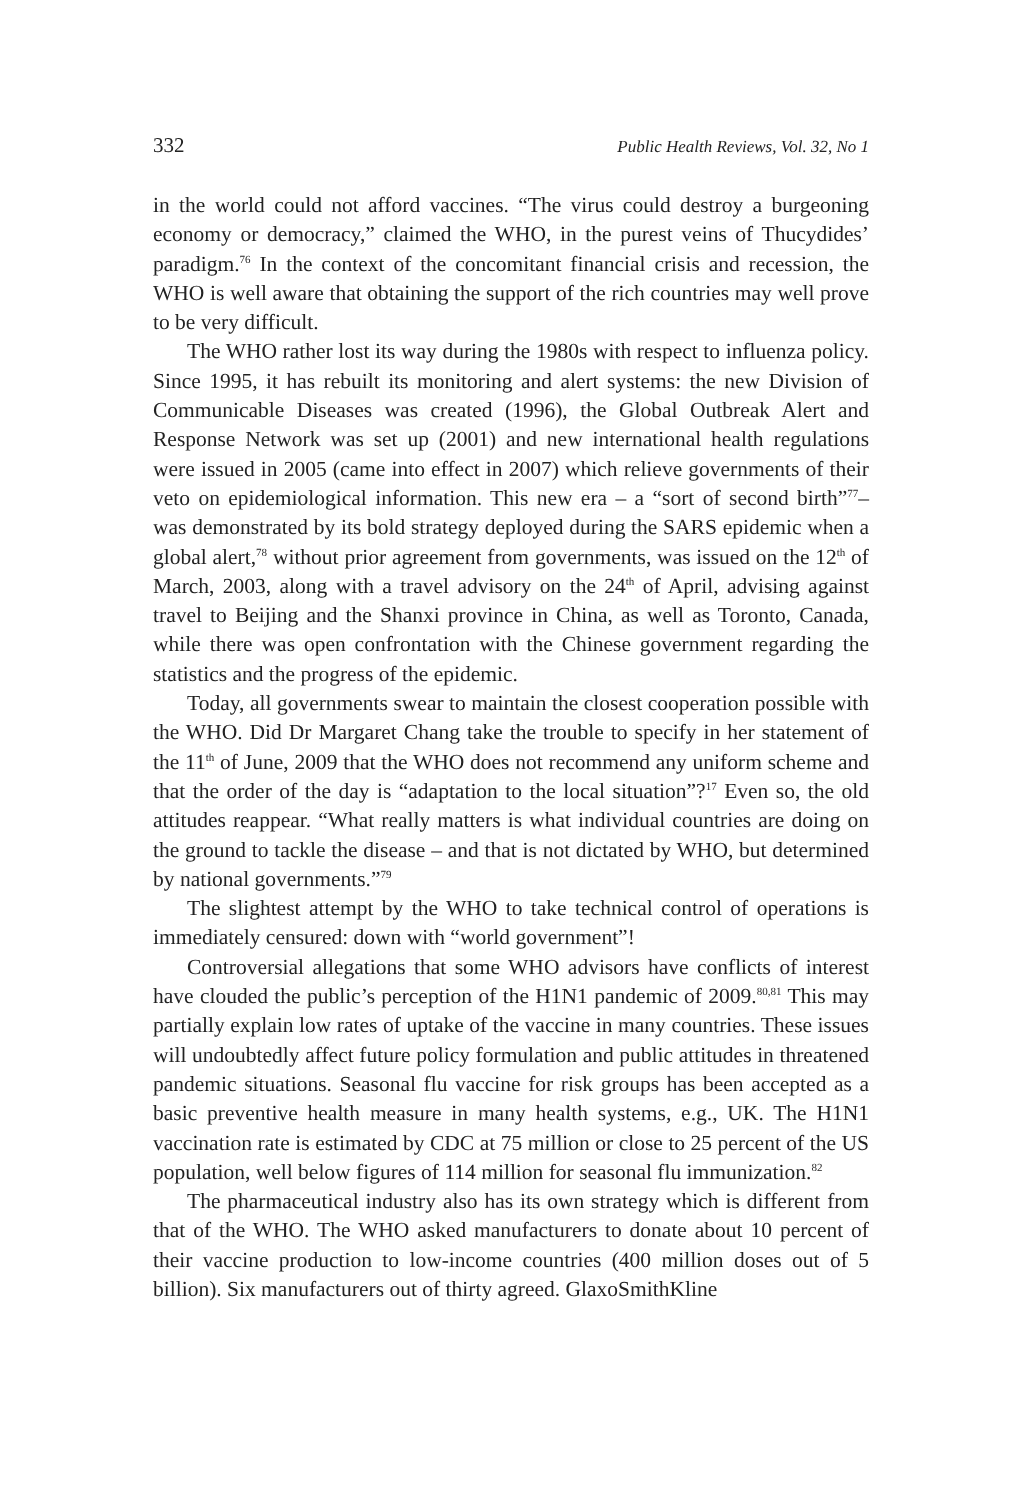332 Public Health Reviews, Vol. 32, No 1
in the world could not afford vaccines. “The virus could destroy a burgeoning economy or democracy,” claimed the WHO, in the purest veins of Thucydides’ paradigm.<sup>76</sup> In the context of the concomitant financial crisis and recession, the WHO is well aware that obtaining the support of the rich countries may well prove to be very difficult.
The WHO rather lost its way during the 1980s with respect to influenza policy. Since 1995, it has rebuilt its monitoring and alert systems: the new Division of Communicable Diseases was created (1996), the Global Outbreak Alert and Response Network was set up (2001) and new international health regulations were issued in 2005 (came into effect in 2007) which relieve governments of their veto on epidemiological information. This new era – a “sort of second birth”<sup>77</sup>– was demonstrated by its bold strategy deployed during the SARS epidemic when a global alert,<sup>78</sup> without prior agreement from governments, was issued on the 12<sup>th</sup> of March, 2003, along with a travel advisory on the 24<sup>th</sup> of April, advising against travel to Beijing and the Shanxi province in China, as well as Toronto, Canada, while there was open confrontation with the Chinese government regarding the statistics and the progress of the epidemic.
Today, all governments swear to maintain the closest cooperation possible with the WHO. Did Dr Margaret Chang take the trouble to specify in her statement of the 11<sup>th</sup> of June, 2009 that the WHO does not recommend any uniform scheme and that the order of the day is “adaptation to the local situation”?<sup>17</sup> Even so, the old attitudes reappear. “What really matters is what individual countries are doing on the ground to tackle the disease – and that is not dictated by WHO, but determined by national governments.”<sup>79</sup>
The slightest attempt by the WHO to take technical control of operations is immediately censured: down with “world government”!
Controversial allegations that some WHO advisors have conflicts of interest have clouded the public’s perception of the H1N1 pandemic of 2009.<sup>80,81</sup> This may partially explain low rates of uptake of the vaccine in many countries. These issues will undoubtedly affect future policy formulation and public attitudes in threatened pandemic situations. Seasonal flu vaccine for risk groups has been accepted as a basic preventive health measure in many health systems, e.g., UK. The H1N1 vaccination rate is estimated by CDC at 75 million or close to 25 percent of the US population, well below figures of 114 million for seasonal flu immunization.<sup>82</sup>
The pharmaceutical industry also has its own strategy which is different from that of the WHO. The WHO asked manufacturers to donate about 10 percent of their vaccine production to low-income countries (400 million doses out of 5 billion). Six manufacturers out of thirty agreed. GlaxoSmithKline